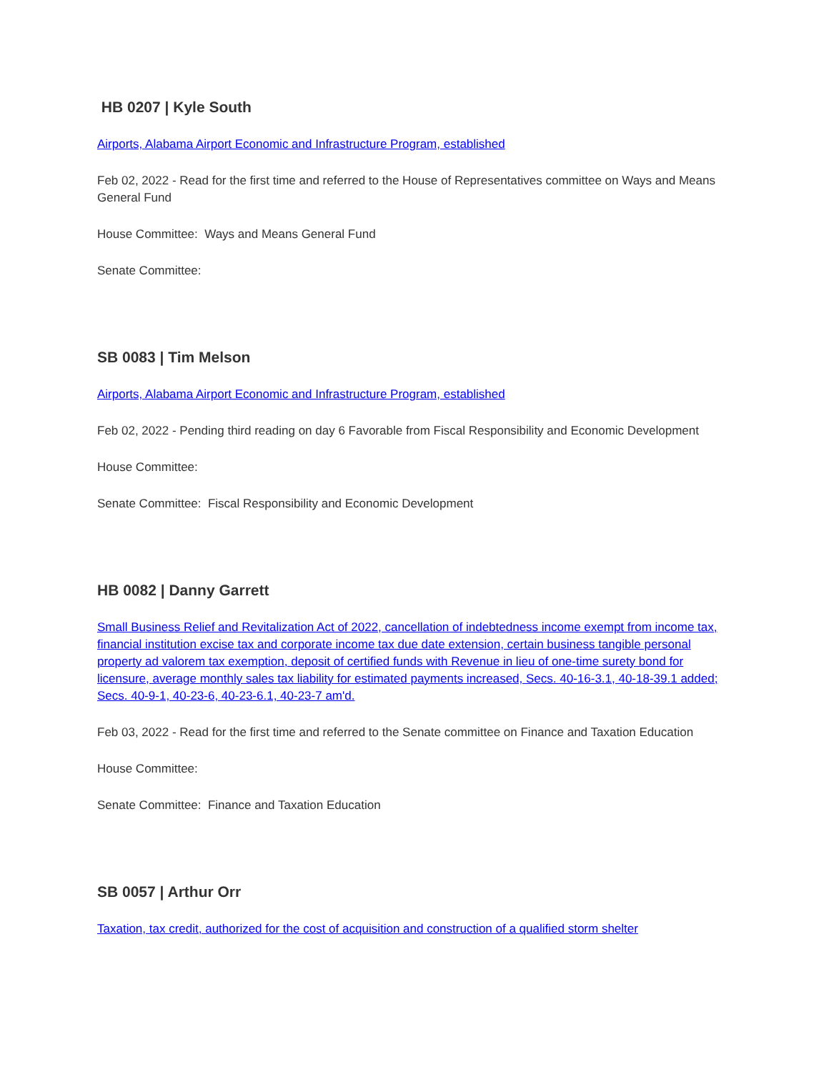HB 0207 | Kyle South
Airports, Alabama Airport Economic and Infrastructure Program, established
Feb 02, 2022 - Read for the first time and referred to the House of Representatives committee on Ways and Means General Fund
House Committee: Ways and Means General Fund
Senate Committee:
SB 0083 | Tim Melson
Airports, Alabama Airport Economic and Infrastructure Program, established
Feb 02, 2022 - Pending third reading on day 6 Favorable from Fiscal Responsibility and Economic Development
House Committee:
Senate Committee: Fiscal Responsibility and Economic Development
HB 0082 | Danny Garrett
Small Business Relief and Revitalization Act of 2022, cancellation of indebtedness income exempt from income tax, financial institution excise tax and corporate income tax due date extension, certain business tangible personal property ad valorem tax exemption, deposit of certified funds with Revenue in lieu of one-time surety bond for licensure, average monthly sales tax liability for estimated payments increased, Secs. 40-16-3.1, 40-18-39.1 added; Secs. 40-9-1, 40-23-6, 40-23-6.1, 40-23-7 am'd.
Feb 03, 2022 - Read for the first time and referred to the Senate committee on Finance and Taxation Education
House Committee:
Senate Committee: Finance and Taxation Education
SB 0057 | Arthur Orr
Taxation, tax credit, authorized for the cost of acquisition and construction of a qualified storm shelter